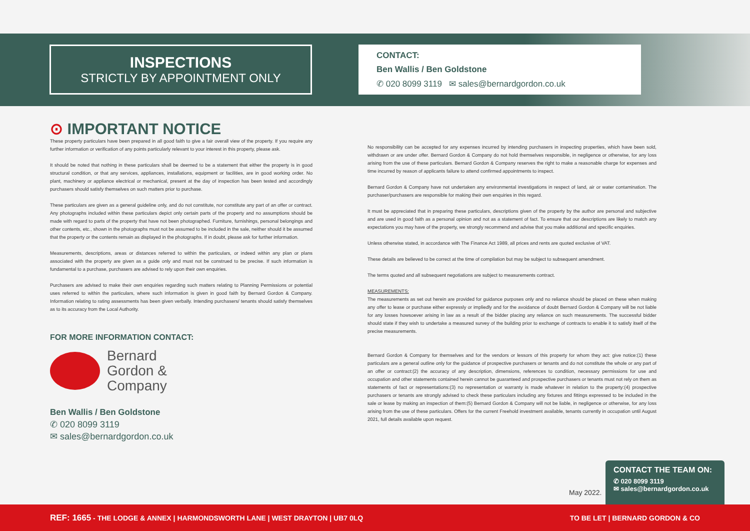INSPECTIONS
STRICTLY BY APPOINTMENT ONLY
CONTACT:
Ben Wallis / Ben Goldstone
✆ 020 8099 3119 ✉ sales@bernardgordon.co.uk
⊙ IMPORTANT NOTICE
These property particulars have been prepared in all good faith to give a fair overall view of the property. If you require any further information or verification of any points particularly relevant to your interest in this property, please ask.
It should be noted that nothing in these particulars shall be deemed to be a statement that either the property is in good structural condition, or that any services, appliances, installations, equipment or facilities, are in good working order. No plant, machinery or appliance electrical or mechanical, present at the day of inspection has been tested and accordingly purchasers should satisfy themselves on such matters prior to purchase.
These particulars are given as a general guideline only, and do not constitute, nor constitute any part of an offer or contract. Any photographs included within these particulars depict only certain parts of the property and no assumptions should be made with regard to parts of the property that have not been photographed. Furniture, furnishings, personal belongings and other contents, etc., shown in the photographs must not be assumed to be included in the sale, neither should it be assumed that the property or the contents remain as displayed in the photographs. If in doubt, please ask for further information.
Measurements, descriptions, areas or distances referred to within the particulars, or indeed within any plan or plans associated with the property are given as a guide only and must not be construed to be precise. If such information is fundamental to a purchase, purchasers are advised to rely upon their own enquiries.
Purchasers are advised to make their own enquiries regarding such matters relating to Planning Permissions or potential uses referred to within the particulars, where such information is given in good faith by Bernard Gordon & Company. Information relating to rating assessments has been given verbally. Intending purchasers/ tenants should satisfy themselves as to its accuracy from the Local Authority.
FOR MORE INFORMATION CONTACT:
Bernard
Gordon &
Company
Ben Wallis / Ben Goldstone
✆ 020 8099 3119
✉ sales@bernardgordon.co.uk
No responsibility can be accepted for any expenses incurred by intending purchasers in inspecting properties, which have been sold, withdrawn or are under offer. Bernard Gordon & Company do not hold themselves responsible, in negligence or otherwise, for any loss arising from the use of these particulars. Bernard Gordon & Company reserves the right to make a reasonable charge for expenses and time incurred by reason of applicants failure to attend confirmed appointments to inspect.
Bernard Gordon & Company have not undertaken any environmental investigations in respect of land, air or water contamination. The purchaser/purchasers are responsible for making their own enquiries in this regard.
It must be appreciated that in preparing these particulars, descriptions given of the property by the author are personal and subjective and are used in good faith as a personal opinion and not as a statement of fact. To ensure that our descriptions are likely to match any expectations you may have of the property, we strongly recommend and advise that you make additional and specific enquiries.
Unless otherwise stated, in accordance with The Finance Act 1989, all prices and rents are quoted exclusive of VAT.
These details are believed to be correct at the time of compilation but may be subject to subsequent amendment.
The terms quoted and all subsequent negotiations are subject to measurements contract.
MEASUREMENTS:
The measurements as set out herein are provided for guidance purposes only and no reliance should be placed on these when making any offer to lease or purchase either expressly or impliedly and for the avoidance of doubt Bernard Gordon & Company will be not liable for any losses howsoever arising in law as a result of the bidder placing any reliance on such measurements. The successful bidder should state if they wish to undertake a measured survey of the building prior to exchange of contracts to enable it to satisfy itself of the precise measurements.
Bernard Gordon & Company for themselves and for the vendors or lessors of this property for whom they act: give notice:(1) these particulars are a general outline only for the guidance of prospective purchasers or tenants and do not constitute the whole or any part of an offer or contract:(2) the accuracy of any description, dimensions, references to condition, necessary permissions for use and occupation and other statements contained herein cannot be guaranteed and prospective purchasers or tenants must not rely on them as statements of fact or representations:(3) no representation or warranty is made whatever in relation to the property:(4) prospective purchasers or tenants are strongly advised to check these particulars including any fixtures and fittings expressed to be included in the sale or lease by making an inspection of them:(5) Bernard Gordon & Company will not be liable, in negligence or otherwise, for any loss arising from the use of these particulars. Offers for the current Freehold investment available, tenants currently in occupation until August 2021, full details available upon request.
May 2022.
CONTACT THE TEAM ON:
✆ 020 8099 3119
✉ sales@bernardgordon.co.uk
REF: 1665 - THE LODGE & ANNEX | HARMONDSWORTH LANE | WEST DRAYTON | UB7 0LQ TO BE LET | BERNARD GORDON & CO